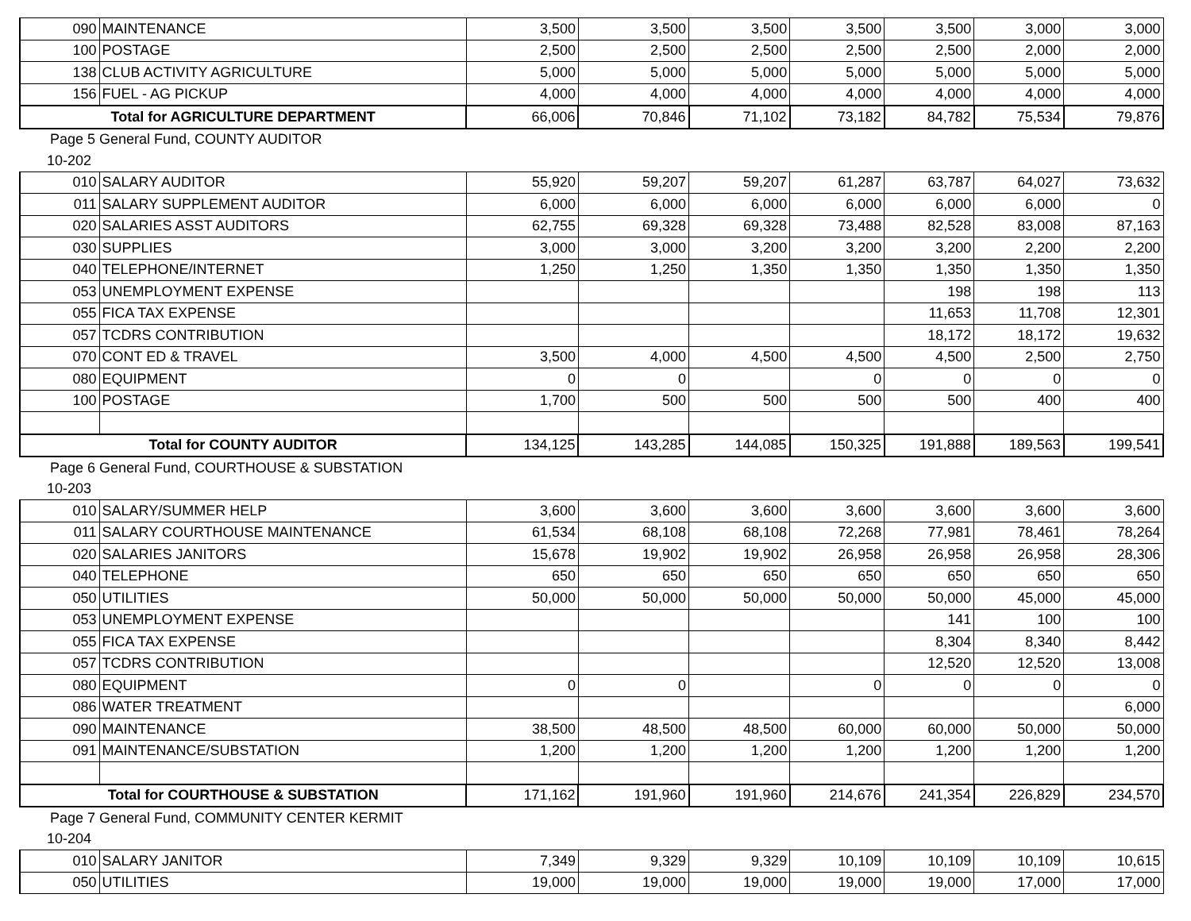| 090 | MAINTENANCE | 3,500 | 3,500 | 3,500 | 3,500 | 3,500 | 3,000 | 3,000 |
| 100 | POSTAGE | 2,500 | 2,500 | 2,500 | 2,500 | 2,500 | 2,000 | 2,000 |
| 138 | CLUB ACTIVITY AGRICULTURE | 5,000 | 5,000 | 5,000 | 5,000 | 5,000 | 5,000 | 5,000 |
| 156 | FUEL - AG PICKUP | 4,000 | 4,000 | 4,000 | 4,000 | 4,000 | 4,000 | 4,000 |
| Total for AGRICULTURE DEPARTMENT | | 66,006 | 70,846 | 71,102 | 73,182 | 84,782 | 75,534 | 79,876 |
| Page 5 General Fund, COUNTY AUDITOR | | | | | | | | |
| 10-202 | | | | | | | | |
| 010 | SALARY AUDITOR | 55,920 | 59,207 | 59,207 | 61,287 | 63,787 | 64,027 | 73,632 |
| 011 | SALARY SUPPLEMENT AUDITOR | 6,000 | 6,000 | 6,000 | 6,000 | 6,000 | 6,000 | 0 |
| 020 | SALARIES ASST AUDITORS | 62,755 | 69,328 | 69,328 | 73,488 | 82,528 | 83,008 | 87,163 |
| 030 | SUPPLIES | 3,000 | 3,000 | 3,200 | 3,200 | 3,200 | 2,200 | 2,200 |
| 040 | TELEPHONE/INTERNET | 1,250 | 1,250 | 1,350 | 1,350 | 1,350 | 1,350 | 1,350 |
| 053 | UNEMPLOYMENT EXPENSE | | | | | 198 | 198 | 113 |
| 055 | FICA TAX EXPENSE | | | | | 11,653 | 11,708 | 12,301 |
| 057 | TCDRS CONTRIBUTION | | | | | 18,172 | 18,172 | 19,632 |
| 070 | CONT ED & TRAVEL | 3,500 | 4,000 | 4,500 | 4,500 | 4,500 | 2,500 | 2,750 |
| 080 | EQUIPMENT | 0 | 0 | | 0 | 0 | 0 | 0 |
| 100 | POSTAGE | 1,700 | 500 | 500 | 500 | 500 | 400 | 400 |
| Total for COUNTY AUDITOR | | 134,125 | 143,285 | 144,085 | 150,325 | 191,888 | 189,563 | 199,541 |
| Page 6 General Fund, COURTHOUSE & SUBSTATION | | | | | | | | |
| 10-203 | | | | | | | | |
| 010 | SALARY/SUMMER HELP | 3,600 | 3,600 | 3,600 | 3,600 | 3,600 | 3,600 | 3,600 |
| 011 | SALARY COURTHOUSE MAINTENANCE | 61,534 | 68,108 | 68,108 | 72,268 | 77,981 | 78,461 | 78,264 |
| 020 | SALARIES JANITORS | 15,678 | 19,902 | 19,902 | 26,958 | 26,958 | 26,958 | 28,306 |
| 040 | TELEPHONE | 650 | 650 | 650 | 650 | 650 | 650 | 650 |
| 050 | UTILITIES | 50,000 | 50,000 | 50,000 | 50,000 | 50,000 | 45,000 | 45,000 |
| 053 | UNEMPLOYMENT EXPENSE | | | | | 141 | 100 | 100 |
| 055 | FICA TAX EXPENSE | | | | | 8,304 | 8,340 | 8,442 |
| 057 | TCDRS CONTRIBUTION | | | | | 12,520 | 12,520 | 13,008 |
| 080 | EQUIPMENT | 0 | 0 | | 0 | 0 | 0 | 0 |
| 086 | WATER TREATMENT | | | | | | | 6,000 |
| 090 | MAINTENANCE | 38,500 | 48,500 | 48,500 | 60,000 | 60,000 | 50,000 | 50,000 |
| 091 | MAINTENANCE/SUBSTATION | 1,200 | 1,200 | 1,200 | 1,200 | 1,200 | 1,200 | 1,200 |
| Total for COURTHOUSE & SUBSTATION | | 171,162 | 191,960 | 191,960 | 214,676 | 241,354 | 226,829 | 234,570 |
| Page 7 General Fund, COMMUNITY CENTER KERMIT | | | | | | | | |
| 10-204 | | | | | | | | |
| 010 | SALARY JANITOR | 7,349 | 9,329 | 9,329 | 10,109 | 10,109 | 10,109 | 10,615 |
| 050 | UTILITIES | 19,000 | 19,000 | 19,000 | 19,000 | 19,000 | 17,000 | 17,000 |